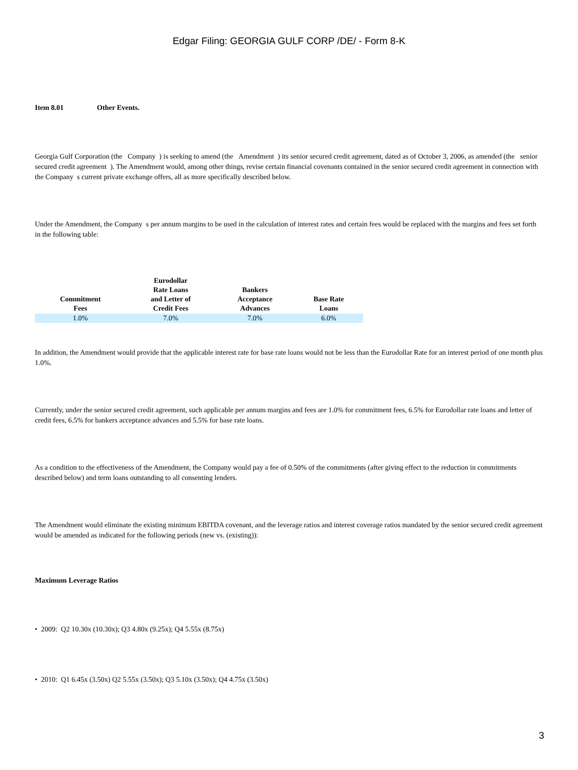Edgar Filing: GEORGIA GULF CORP /DE/ - Form 8-K
Item 8.01 Other Events.
Georgia Gulf Corporation (the Company ) is seeking to amend (the Amendment ) its senior secured credit agreement, dated as of October 3, 2006, as amended (the senior secured credit agreement ). The Amendment would, among other things, revise certain financial covenants contained in the senior secured credit agreement in connection with the Company s current private exchange offers, all as more specifically described below.
Under the Amendment, the Company s per annum margins to be used in the calculation of interest rates and certain fees would be replaced with the margins and fees set forth in the following table:
| Commitment Fees | Eurodollar Rate Loans and Letter of Credit Fees | Bankers Acceptance Advances | Base Rate Loans |
| --- | --- | --- | --- |
| 1.0% | 7.0% | 7.0% | 6.0% |
In addition, the Amendment would provide that the applicable interest rate for base rate loans would not be less than the Eurodollar Rate for an interest period of one month plus 1.0%.
Currently, under the senior secured credit agreement, such applicable per annum margins and fees are 1.0% for commitment fees, 6.5% for Eurodollar rate loans and letter of credit fees, 6.5% for bankers acceptance advances and 5.5% for base rate loans.
As a condition to the effectiveness of the Amendment, the Company would pay a fee of 0.50% of the commitments (after giving effect to the reduction in commitments described below) and term loans outstanding to all consenting lenders.
The Amendment would eliminate the existing minimum EBITDA covenant, and the leverage ratios and interest coverage ratios mandated by the senior secured credit agreement would be amended as indicated for the following periods (new vs. (existing)):
Maximum Leverage Ratios
• 2009: Q2 10.30x (10.30x); Q3 4.80x (9.25x); Q4 5.55x (8.75x)
• 2010: Q1 6.45x (3.50x) Q2 5.55x (3.50x); Q3 5.10x (3.50x); Q4 4.75x (3.50x)
3